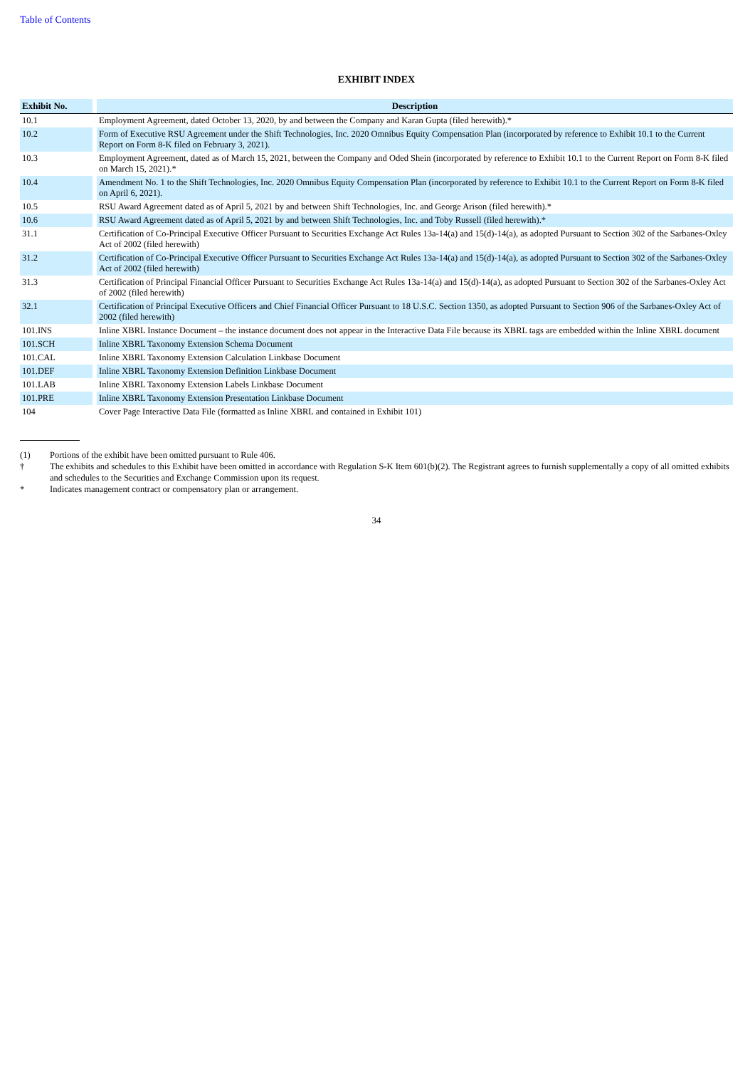Table of Contents
EXHIBIT INDEX
| Exhibit No. | | Description |
| --- | --- | --- |
| 10.1 | | Employment Agreement, dated October 13, 2020, by and between the Company and Karan Gupta (filed herewith).* |
| 10.2 | | Form of Executive RSU Agreement under the Shift Technologies, Inc. 2020 Omnibus Equity Compensation Plan (incorporated by reference to Exhibit 10.1 to the Current Report on Form 8-K filed on February 3, 2021). |
| 10.3 | | Employment Agreement, dated as of March 15, 2021, between the Company and Oded Shein (incorporated by reference to Exhibit 10.1 to the Current Report on Form 8-K filed on March 15, 2021).* |
| 10.4 | | Amendment No. 1 to the Shift Technologies, Inc. 2020 Omnibus Equity Compensation Plan (incorporated by reference to Exhibit 10.1 to the Current Report on Form 8-K filed on April 6, 2021). |
| 10.5 | | RSU Award Agreement dated as of April 5, 2021 by and between Shift Technologies, Inc. and George Arison (filed herewith).* |
| 10.6 | | RSU Award Agreement dated as of April 5, 2021 by and between Shift Technologies, Inc. and Toby Russell (filed herewith).* |
| 31.1 | | Certification of Co-Principal Executive Officer Pursuant to Securities Exchange Act Rules 13a-14(a) and 15(d)-14(a), as adopted Pursuant to Section 302 of the Sarbanes-Oxley Act of 2002 (filed herewith) |
| 31.2 | | Certification of Co-Principal Executive Officer Pursuant to Securities Exchange Act Rules 13a-14(a) and 15(d)-14(a), as adopted Pursuant to Section 302 of the Sarbanes-Oxley Act of 2002 (filed herewith) |
| 31.3 | | Certification of Principal Financial Officer Pursuant to Securities Exchange Act Rules 13a-14(a) and 15(d)-14(a), as adopted Pursuant to Section 302 of the Sarbanes-Oxley Act of 2002 (filed herewith) |
| 32.1 | | Certification of Principal Executive Officers and Chief Financial Officer Pursuant to 18 U.S.C. Section 1350, as adopted Pursuant to Section 906 of the Sarbanes-Oxley Act of 2002 (filed herewith) |
| 101.INS | | Inline XBRL Instance Document – the instance document does not appear in the Interactive Data File because its XBRL tags are embedded within the Inline XBRL document |
| 101.SCH | | Inline XBRL Taxonomy Extension Schema Document |
| 101.CAL | | Inline XBRL Taxonomy Extension Calculation Linkbase Document |
| 101.DEF | | Inline XBRL Taxonomy Extension Definition Linkbase Document |
| 101.LAB | | Inline XBRL Taxonomy Extension Labels Linkbase Document |
| 101.PRE | | Inline XBRL Taxonomy Extension Presentation Linkbase Document |
| 104 | | Cover Page Interactive Data File (formatted as Inline XBRL and contained in Exhibit 101) |
(1) Portions of the exhibit have been omitted pursuant to Rule 406.
† The exhibits and schedules to this Exhibit have been omitted in accordance with Regulation S-K Item 601(b)(2). The Registrant agrees to furnish supplementally a copy of all omitted exhibits and schedules to the Securities and Exchange Commission upon its request.
* Indicates management contract or compensatory plan or arrangement.
34